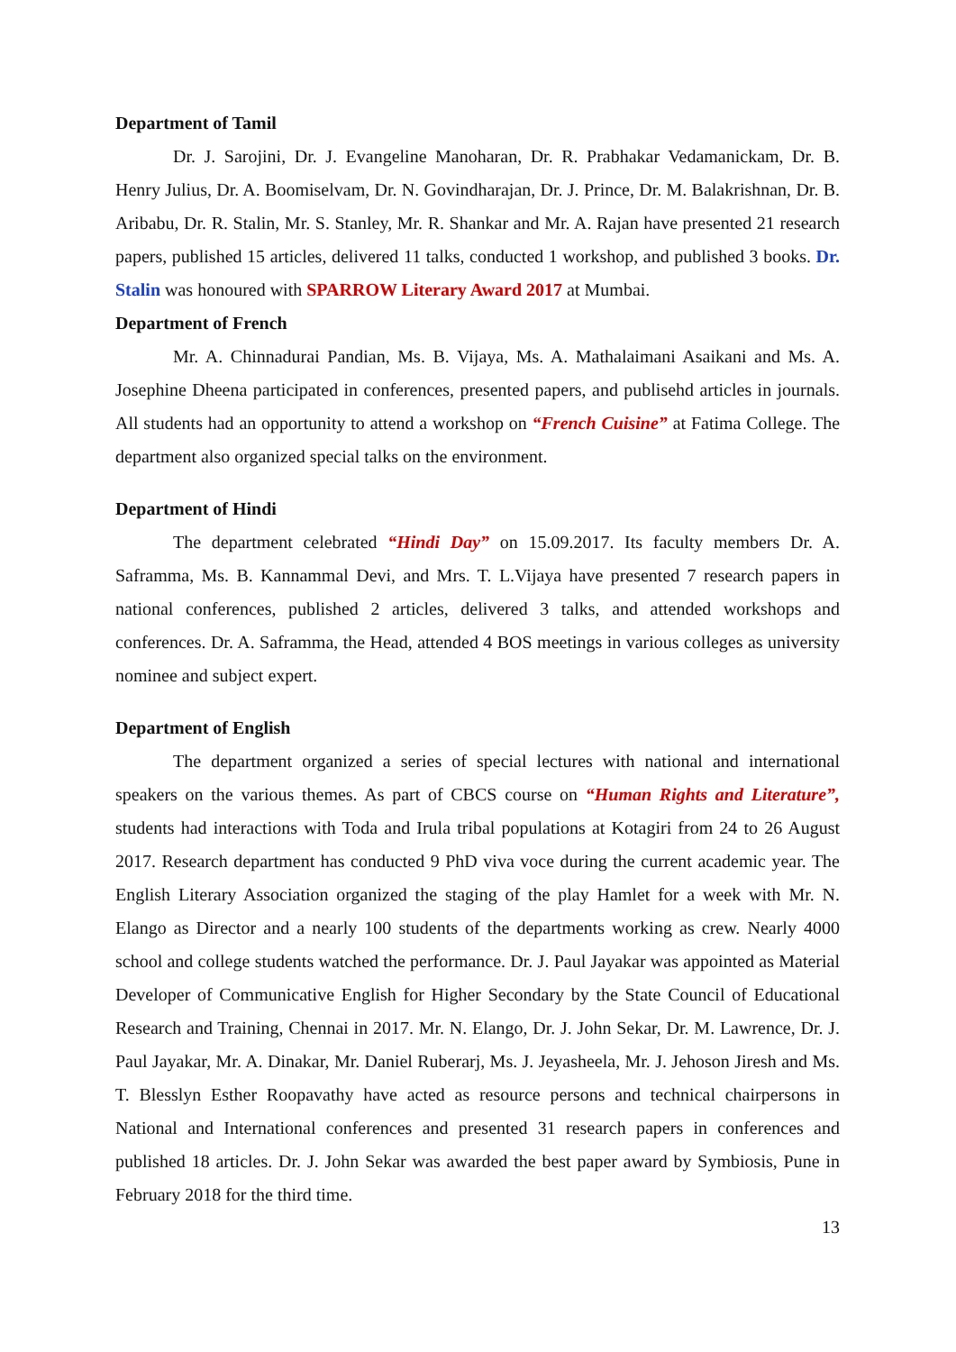Department of Tamil
Dr. J. Sarojini, Dr. J. Evangeline Manoharan, Dr. R. Prabhakar Vedamanickam, Dr. B. Henry Julius, Dr. A. Boomiselvam, Dr. N. Govindharajan, Dr. J. Prince, Dr. M. Balakrishnan, Dr. B. Aribabu, Dr. R. Stalin, Mr. S. Stanley, Mr. R. Shankar and Mr. A. Rajan have presented 21 research papers, published 15 articles, delivered 11 talks, conducted 1 workshop, and published 3 books. Dr. Stalin was honoured with SPARROW Literary Award 2017 at Mumbai.
Department of French
Mr. A. Chinnadurai Pandian, Ms. B. Vijaya, Ms. A. Mathalaimani Asaikani and Ms. A. Josephine Dheena participated in conferences, presented papers, and publisehd articles in journals. All students had an opportunity to attend a workshop on “French Cuisine” at Fatima College. The department also organized special talks on the environment.
Department of Hindi
The department celebrated “Hindi Day” on 15.09.2017. Its faculty members Dr. A. Saframma, Ms. B. Kannammal Devi, and Mrs. T. L.Vijaya have presented 7 research papers in national conferences, published 2 articles, delivered 3 talks, and attended workshops and conferences. Dr. A. Saframma, the Head, attended 4 BOS meetings in various colleges as university nominee and subject expert.
Department of English
The department organized a series of special lectures with national and international speakers on the various themes. As part of CBCS course on “Human Rights and Literature”, students had interactions with Toda and Irula tribal populations at Kotagiri from 24 to 26 August 2017. Research department has conducted 9 PhD viva voce during the current academic year. The English Literary Association organized the staging of the play Hamlet for a week with Mr. N. Elango as Director and a nearly 100 students of the departments working as crew. Nearly 4000 school and college students watched the performance. Dr. J. Paul Jayakar was appointed as Material Developer of Communicative English for Higher Secondary by the State Council of Educational Research and Training, Chennai in 2017. Mr. N. Elango, Dr. J. John Sekar, Dr. M. Lawrence, Dr. J. Paul Jayakar, Mr. A. Dinakar, Mr. Daniel Ruberarj, Ms. J. Jeyasheela, Mr. J. Jehoson Jiresh and Ms. T. Blesslyn Esther Roopavathy have acted as resource persons and technical chairpersons in National and International conferences and presented 31 research papers in conferences and published 18 articles. Dr. J. John Sekar was awarded the best paper award by Symbiosis, Pune in February 2018 for the third time.
13